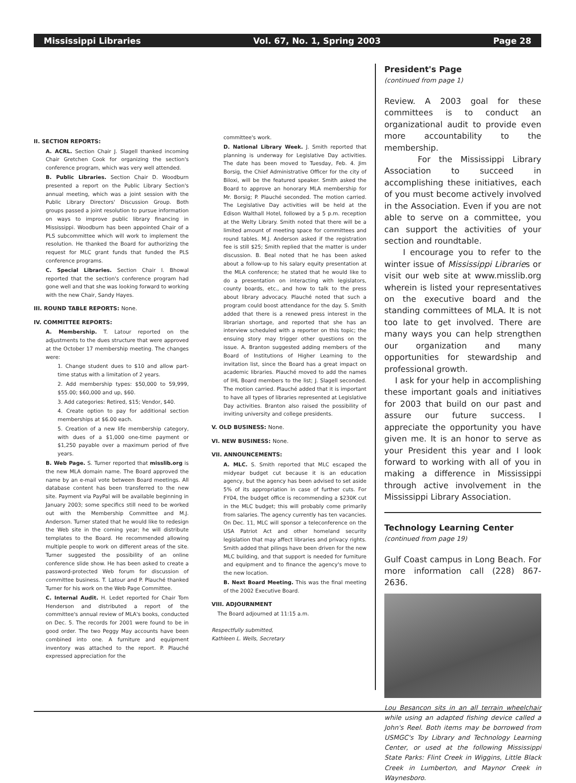Mississippi Libraries Vol. 67, No. 1, Spring 2003 Page 28
II. SECTION REPORTS:
A. ACRL. Section Chair J. Slagell thanked incoming Chair Gretchen Cook for organizing the section's conference program, which was very well attended.
B. Public Libraries. Section Chair D. Woodburn presented a report on the Public Library Section's annual meeting, which was a joint session with the Public Library Directors' Discussion Group. Both groups passed a joint resolution to pursue information on ways to improve public library financing in Mississippi. Woodburn has been appointed Chair of a PLS subcommittee which will work to implement the resolution. He thanked the Board for authorizing the request for MLC grant funds that funded the PLS conference programs.
C. Special Libraries. Section Chair I. Bhowal reported that the section's conference program had gone well and that she was looking forward to working with the new Chair, Sandy Hayes.
III. ROUND TABLE REPORTS: None.
IV. COMMITTEE REPORTS:
A. Membership. T. Latour reported on the adjustments to the dues structure that were approved at the October 17 membership meeting. The changes were:
1. Change student dues to $10 and allow part-time status with a limitation of 2 years.
2. Add membership types: $50,000 to 59,999, $55.00; $60,000 and up, $60.
3. Add categories: Retired, $15; Vendor, $40.
4. Create option to pay for additional section memberships at $6.00 each.
5. Creation of a new life membership category, with dues of a $1,000 one-time payment or $1,250 payable over a maximum period of five years.
B. Web Page. S. Turner reported that misslib.org is the new MLA domain name. The Board approved the name by an e-mail vote between Board meetings. All database content has been transferred to the new site. Payment via PayPal will be available beginning in January 2003; some specifics still need to be worked out with the Membership Committee and M.J. Anderson. Turner stated that he would like to redesign the Web site in the coming year; he will distribute templates to the Board. He recommended allowing multiple people to work on different areas of the site. Turner suggested the possibility of an online conference slide show. He has been asked to create a password-protected Web forum for discussion of committee business. T. Latour and P. Plauché thanked Turner for his work on the Web Page Committee.
C. Internal Audit. H. Ledet reported for Chair Tom Henderson and distributed a report of the committee's annual review of MLA's books, conducted on Dec. 5. The records for 2001 were found to be in good order. The two Peggy May accounts have been combined into one. A furniture and equipment inventory was attached to the report. P. Plauché expressed appreciation for the
committee's work.
D. National Library Week. J. Smith reported that planning is underway for Legislative Day activities. The date has been moved to Tuesday, Feb. 4. Jim Borsig, the Chief Administrative Officer for the city of Biloxi, will be the featured speaker. Smith asked the Board to approve an honorary MLA membership for Mr. Borsig; P. Plauché seconded. The motion carried. The Legislative Day activities will be held at the Edison Walthall Hotel, followed by a 5 p.m. reception at the Welty Library. Smith noted that there will be a limited amount of meeting space for committees and round tables. M.J. Anderson asked if the registration fee is still $25; Smith replied that the matter is under discussion. B. Beal noted that he has been asked about a follow-up to his salary equity presentation at the MLA conference; he stated that he would like to do a presentation on interacting with legislators, county boards, etc., and how to talk to the press about library advocacy. Plauché noted that such a program could boost attendance for the day. S. Smith added that there is a renewed press interest in the librarian shortage, and reported that she has an interview scheduled with a reporter on this topic; the ensuing story may trigger other questions on the issue. A. Branton suggested adding members of the Board of Institutions of Higher Learning to the invitation list, since the Board has a great impact on academic libraries. Plauché moved to add the names of IHL Board members to the list; J. Slagell seconded. The motion carried. Plauché added that it is important to have all types of libraries represented at Legislative Day activities. Branton also raised the possibility of inviting university and college presidents.
V. OLD BUSINESS: None.
VI. NEW BUSINESS: None.
VII. ANNOUNCEMENTS:
A. MLC. S. Smith reported that MLC escaped the midyear budget cut because it is an education agency, but the agency has been advised to set aside 5% of its appropriation in case of further cuts. For FY04, the budget office is recommending a $230K cut in the MLC budget; this will probably come primarily from salaries. The agency currently has ten vacancies. On Dec. 11, MLC will sponsor a teleconference on the USA Patriot Act and other homeland security legislation that may affect libraries and privacy rights. Smith added that pilings have been driven for the new MLC building, and that support is needed for furniture and equipment and to finance the agency's move to the new location.
B. Next Board Meeting. This was the final meeting of the 2002 Executive Board.
VIII. ADJOURNMENT
The Board adjourned at 11:15 a.m.
Respectfully submitted,
Kathleen L. Wells, Secretary
President's Page
(continued from page 1)
Review. A 2003 goal for these committees is to conduct an organizational audit to provide even more accountability to the membership.
For the Mississippi Library Association to succeed in accomplishing these initiatives, each of you must become actively involved in the Association. Even if you are not able to serve on a committee, you can support the activities of your section and roundtable.
I encourage you to refer to the winter issue of Mississippi Libraries or visit our web site at www.misslib.org wherein is listed your representatives on the executive board and the standing committees of MLA. It is not too late to get involved. There are many ways you can help strengthen our organization and many opportunities for stewardship and professional growth.
I ask for your help in accomplishing these important goals and initiatives for 2003 that build on our past and assure our future success. I appreciate the opportunity you have given me. It is an honor to serve as your President this year and I look forward to working with all of you in making a difference in Mississippi through active involvement in the Mississippi Library Association.
Technology Learning Center
(continued from page 19)
Gulf Coast campus in Long Beach. For more information call (228) 867-2636.
Lou Besancon sits in an all terrain wheelchair while using an adapted fishing device called a John's Reel. Both items may be borrowed from USMGC's Toy Library and Technology Learning Center, or used at the following Mississippi State Parks: Flint Creek in Wiggins, Little Black Creek in Lumberton, and Maynor Creek in Waynesboro.